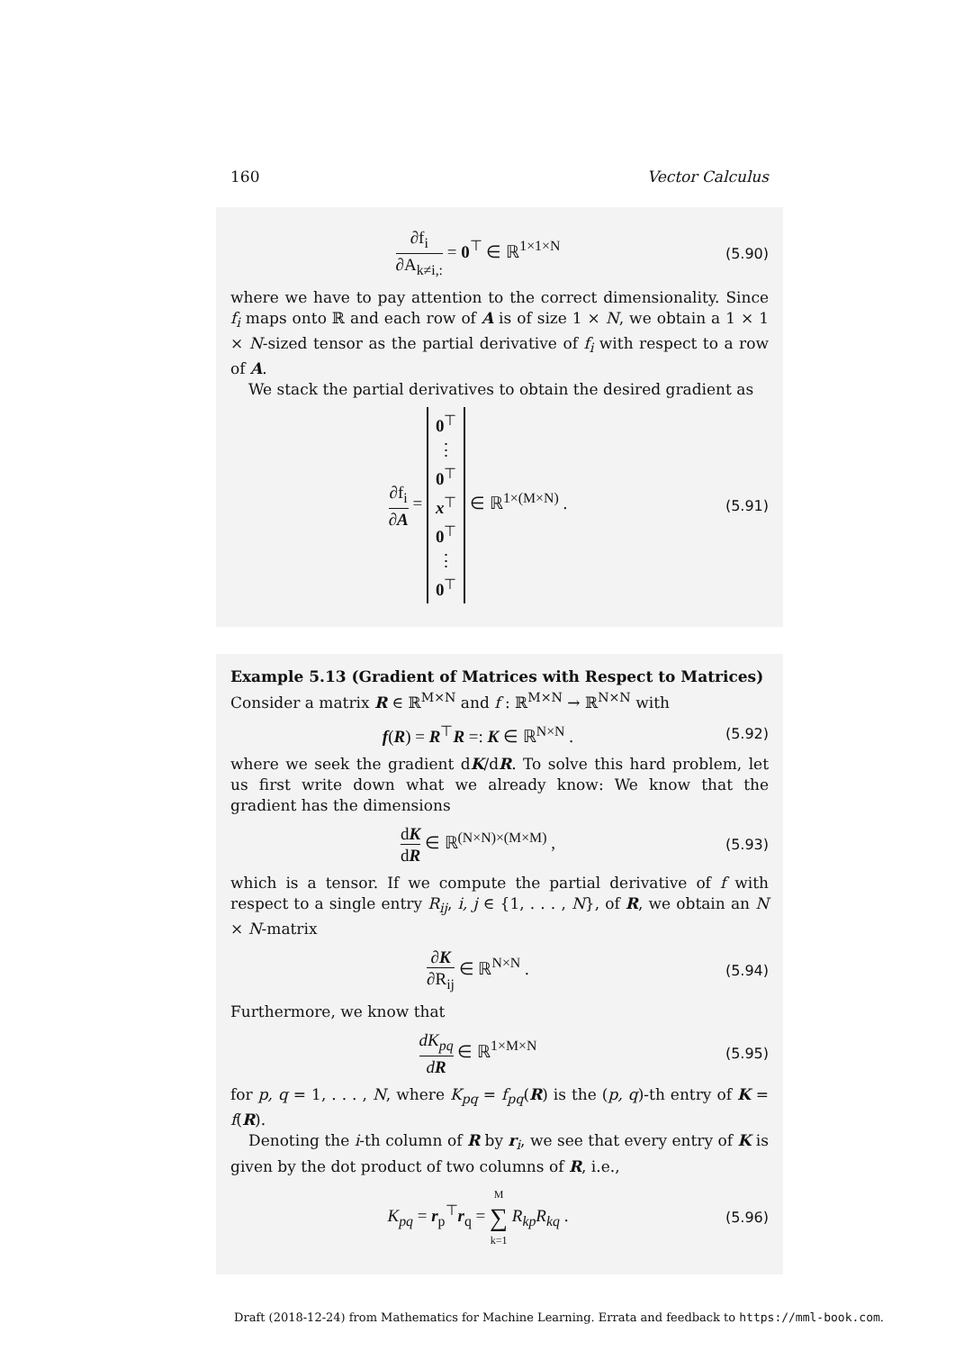160 Vector Calculus
∂f<sub>i</sub> ∂A<sub>k≠i,:</sub> = 0<sup>⊤</sup> ∈ ℝ<sup>1×1×N</sup>
(5.90)
where we have to pay attention to the correct dimensionality. Since f<sub>i</sub> maps onto ℝ and each row of A is of size 1 × N, we obtain a 1 × 1 × N-sized tensor as the partial derivative of f<sub>i</sub> with respect to a row of A.
We stack the partial derivatives to obtain the desired gradient as
∂f<sub>i</sub> ∂A = 0<sup>⊤</sup>
⋮
0<sup>⊤</sup>
x<sup>⊤</sup>
0<sup>⊤</sup>
⋮
0<sup>⊤</sup> ∈ ℝ<sup>1×(M×N)</sup> .
(5.91)
Example 5.13 (Gradient of Matrices with Respect to Matrices)
Consider a matrix R ∈ ℝ<sup>M×N</sup> and f : ℝ<sup>M×N</sup> → ℝ<sup>N×N</sup> with
f(R) = R<sup>⊤</sup>R =: K ∈ ℝ<sup>N×N</sup> .
(5.92)
where we seek the gradient dK/dR. To solve this hard problem, let us first write down what we already know: We know that the gradient has the dimensions
dK dR ∈ ℝ<sup>(N×N)×(M×M)</sup> ,
(5.93)
which is a tensor. If we compute the partial derivative of f with respect to a single entry R<sub>ij</sub>, i, j ∈ {1, . . . , N}, of R, we obtain an N × N-matrix
∂K ∂R<sub>ij</sub> ∈ ℝ<sup>N×N</sup> .
(5.94)
Furthermore, we know that
dK<sub>pq</sub> dR ∈ ℝ<sup>1×M×N</sup>
(5.95)
for p, q = 1, . . . , N, where K<sub>pq</sub> = f<sub>pq</sub>(R) is the (p, q)-th entry of K = f(R).
Denoting the i-th column of R by r<sub>i</sub>, we see that every entry of K is given by the dot product of two columns of R, i.e.,
K<sub>pq</sub> = r<sub>p</sub><sup>⊤</sup>r<sub>q</sub> = M ∑ k=1 R<sub>kp</sub>R<sub>kq</sub> .
(5.96)
Draft (2018-12-24) from Mathematics for Machine Learning. Errata and feedback to https://mml-book.com.